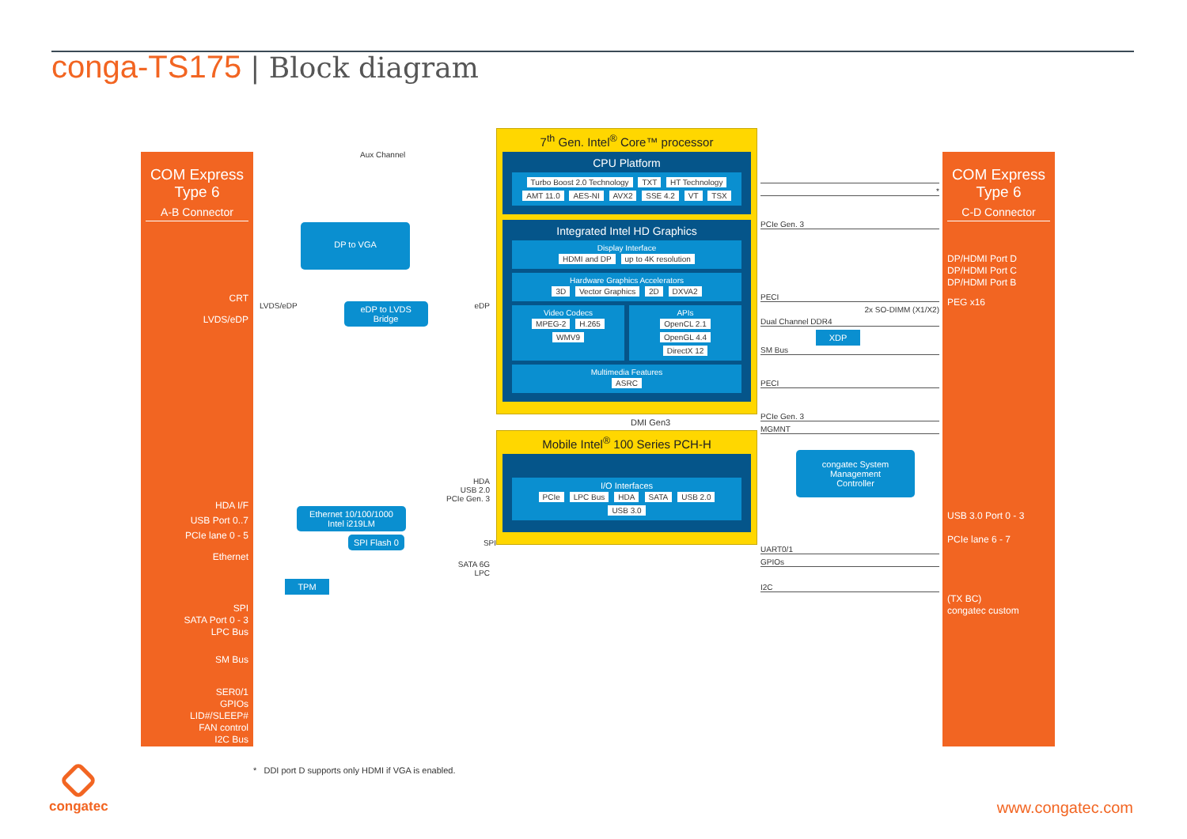conga-TS175 | Block diagram
COM Express
Type 6
A-B Connector
CRT
LVDS/eDP
HDA I/F
USB Port 0..7
PCIe lane 0 - 5
Ethernet
SPI
SATA Port 0 - 3
LPC Bus
SM Bus
SER0/1
GPIOs
LID#/SLEEP#
FAN control
I2C Bus
Aux Channel
DP to VGA
LVDS/eDP
eDP to LVDS
Bridge
eDP
HDA
USB 2.0
PCIe Gen. 3
Ethernet 10/100/1000
Intel i219LM
SPI Flash 0
SPI
SATA 6G
LPC
TPM
7<sup>th</sup> Gen. Intel<sup>®</sup> Core™ processor
CPU Platform
Turbo Boost 2.0 Technology TXT HT Technology AMT 11.0 AES-NI AVX2 SSE 4.2 VT TSX
Integrated Intel HD Graphics
Display Interface
HDMI and DP up to 4K resolution
Hardware Graphics Accelerators
3D Vector Graphics 2D DXVA2
Video Codecs
MPEG-2 H.265 WMV9
APIs
OpenCL 2.1 OpenGL 4.4 DirectX 12
Multimedia Features
ASRC
DMI Gen3
Mobile Intel<sup>®</sup> 100 Series PCH-H
I/O Interfaces
PCIe LPC Bus HDA SATA USB 2.0 USB 3.0
*
PCIe Gen. 3
PECI
2x SO-DIMM (X1/X2)
Dual Channel DDR4
XDP
SM Bus
PECI
PCIe Gen. 3
MGMNT
congatec System
Management
Controller
UART0/1
GPIOs
I2C
COM Express
Type 6
C-D Connector
DP/HDMI Port D
DP/HDMI Port C
DP/HDMI Port B
PEG x16
USB 3.0 Port 0 - 3
PCIe lane 6 - 7
(TX BC)
congatec custom
* DDI port D supports only HDMI if VGA is enabled.
congatec
www.congatec.com